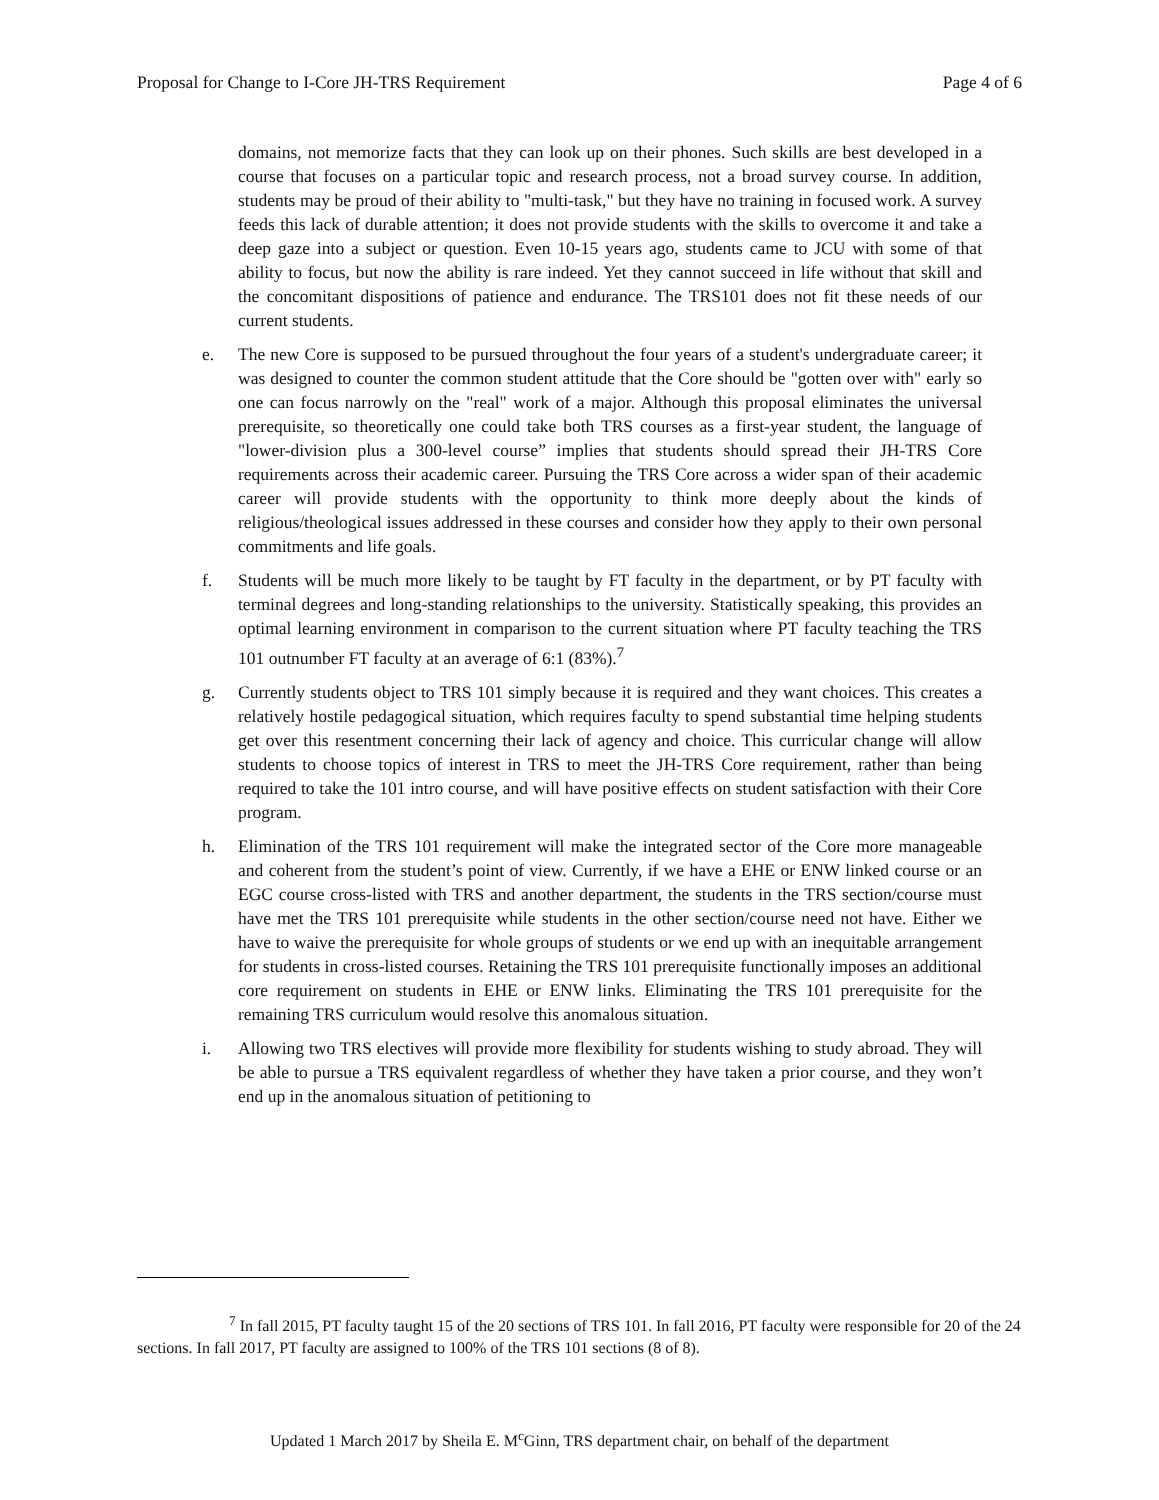Proposal for Change to I-Core JH-TRS Requirement Page 4 of 6
domains, not memorize facts that they can look up on their phones. Such skills are best developed in a course that focuses on a particular topic and research process, not a broad survey course. In addition, students may be proud of their ability to "multi-task," but they have no training in focused work. A survey feeds this lack of durable attention; it does not provide students with the skills to overcome it and take a deep gaze into a subject or question. Even 10-15 years ago, students came to JCU with some of that ability to focus, but now the ability is rare indeed. Yet they cannot succeed in life without that skill and the concomitant dispositions of patience and endurance. The TRS101 does not fit these needs of our current students.
e. The new Core is supposed to be pursued throughout the four years of a student's undergraduate career; it was designed to counter the common student attitude that the Core should be "gotten over with" early so one can focus narrowly on the "real" work of a major. Although this proposal eliminates the universal prerequisite, so theoretically one could take both TRS courses as a first-year student, the language of "lower-division plus a 300-level course” implies that students should spread their JH-TRS Core requirements across their academic career. Pursuing the TRS Core across a wider span of their academic career will provide students with the opportunity to think more deeply about the kinds of religious/theological issues addressed in these courses and consider how they apply to their own personal commitments and life goals.
f. Students will be much more likely to be taught by FT faculty in the department, or by PT faculty with terminal degrees and long-standing relationships to the university. Statistically speaking, this provides an optimal learning environment in comparison to the current situation where PT faculty teaching the TRS 101 outnumber FT faculty at an average of 6:1 (83%).<sup>7</sup>
g. Currently students object to TRS 101 simply because it is required and they want choices. This creates a relatively hostile pedagogical situation, which requires faculty to spend substantial time helping students get over this resentment concerning their lack of agency and choice. This curricular change will allow students to choose topics of interest in TRS to meet the JH-TRS Core requirement, rather than being required to take the 101 intro course, and will have positive effects on student satisfaction with their Core program.
h. Elimination of the TRS 101 requirement will make the integrated sector of the Core more manageable and coherent from the student’s point of view. Currently, if we have a EHE or ENW linked course or an EGC course cross-listed with TRS and another department, the students in the TRS section/course must have met the TRS 101 prerequisite while students in the other section/course need not have. Either we have to waive the prerequisite for whole groups of students or we end up with an inequitable arrangement for students in cross-listed courses. Retaining the TRS 101 prerequisite functionally imposes an additional core requirement on students in EHE or ENW links. Eliminating the TRS 101 prerequisite for the remaining TRS curriculum would resolve this anomalous situation.
i. Allowing two TRS electives will provide more flexibility for students wishing to study abroad. They will be able to pursue a TRS equivalent regardless of whether they have taken a prior course, and they won’t end up in the anomalous situation of petitioning to
<sup>7</sup> In fall 2015, PT faculty taught 15 of the 20 sections of TRS 101. In fall 2016, PT faculty were responsible for 20 of the 24 sections. In fall 2017, PT faculty are assigned to 100% of the TRS 101 sections (8 of 8).
Updated 1 March 2017 by Sheila E. M<sup>c</sup>Ginn, TRS department chair, on behalf of the department